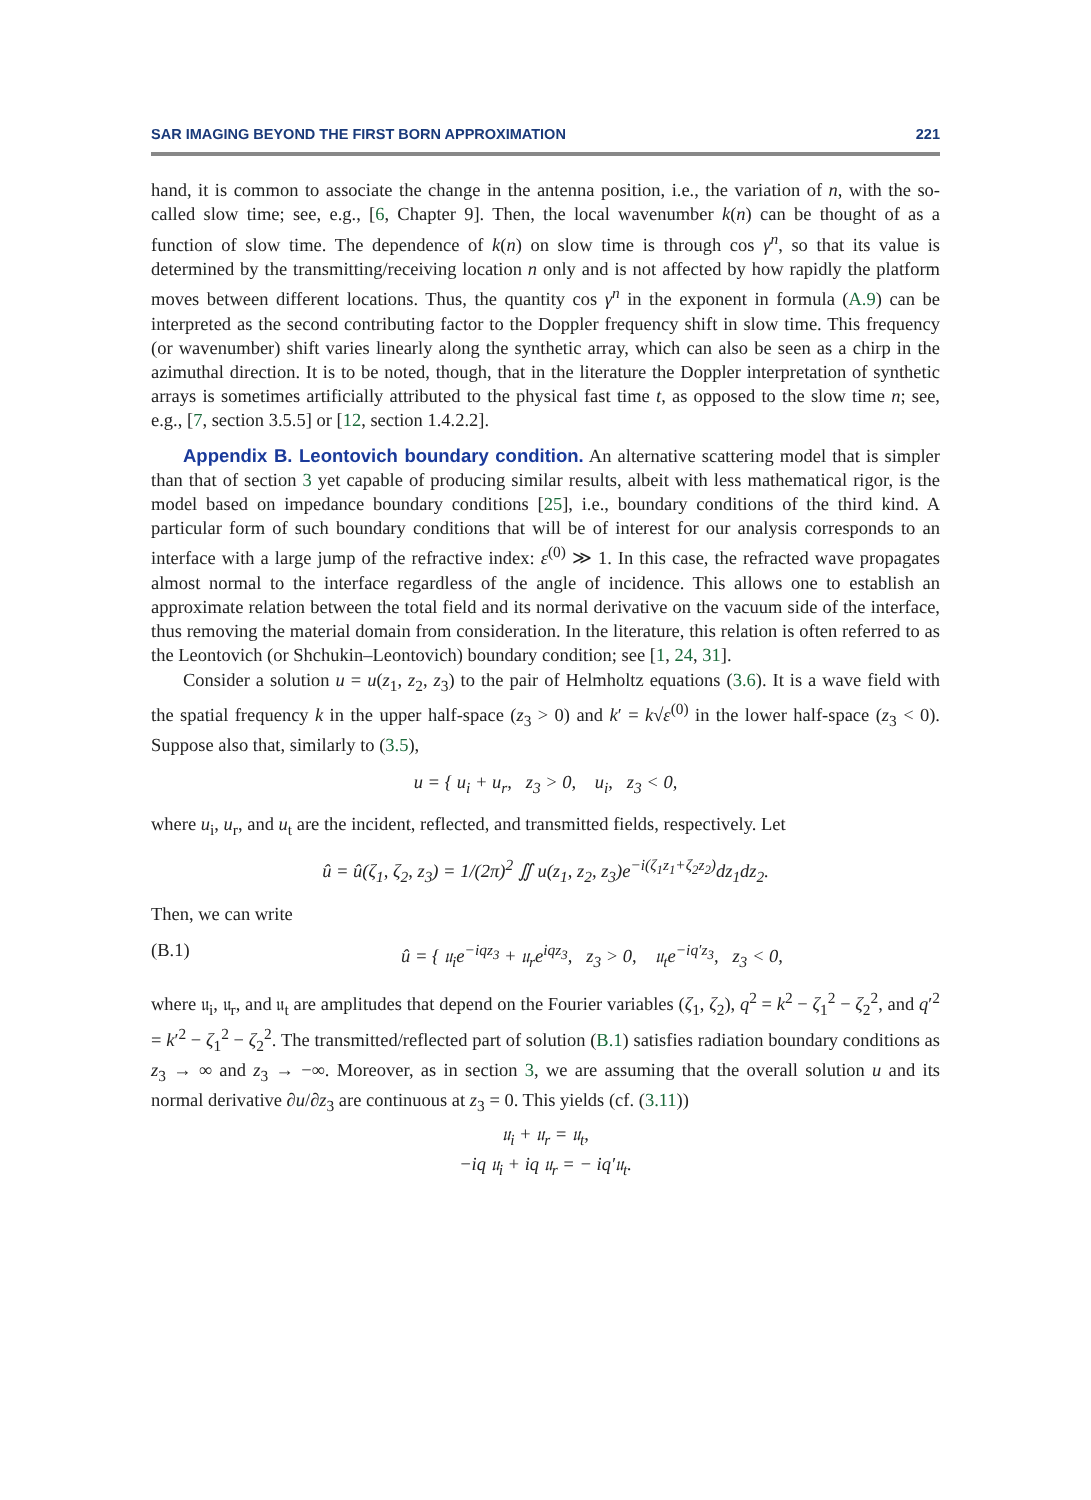SAR IMAGING BEYOND THE FIRST BORN APPROXIMATION 221
hand, it is common to associate the change in the antenna position, i.e., the variation of n, with the so-called slow time; see, e.g., [6, Chapter 9]. Then, the local wavenumber k(n) can be thought of as a function of slow time. The dependence of k(n) on slow time is through cos γ<sup>n</sup>, so that its value is determined by the transmitting/receiving location n only and is not affected by how rapidly the platform moves between different locations. Thus, the quantity cos γ<sup>n</sup> in the exponent in formula (A.9) can be interpreted as the second contributing factor to the Doppler frequency shift in slow time. This frequency (or wavenumber) shift varies linearly along the synthetic array, which can also be seen as a chirp in the azimuthal direction. It is to be noted, though, that in the literature the Doppler interpretation of synthetic arrays is sometimes artificially attributed to the physical fast time t, as opposed to the slow time n; see, e.g., [7, section 3.5.5] or [12, section 1.4.2.2].
Appendix B. Leontovich boundary condition. An alternative scattering model that is simpler than that of section 3 yet capable of producing similar results, albeit with less mathematical rigor, is the model based on impedance boundary conditions [25], i.e., boundary conditions of the third kind. A particular form of such boundary conditions that will be of interest for our analysis corresponds to an interface with a large jump of the refractive index: ε<sup>(0)</sup> ≫ 1. In this case, the refracted wave propagates almost normal to the interface regardless of the angle of incidence. This allows one to establish an approximate relation between the total field and its normal derivative on the vacuum side of the interface, thus removing the material domain from consideration. In the literature, this relation is often referred to as the Leontovich (or Shchukin–Leontovich) boundary condition; see [1, 24, 31].
Consider a solution u = u(z<sub>1</sub>, z<sub>2</sub>, z<sub>3</sub>) to the pair of Helmholtz equations (3.6). It is a wave field with the spatial frequency k in the upper half-space (z<sub>3</sub> > 0) and k′ = k√ε<sup>(0)</sup> in the lower half-space (z<sub>3</sub> < 0). Suppose also that, similarly to (3.5),
u = { u<sub>i</sub> + u<sub>r</sub>, z<sub>3</sub> > 0, u<sub>i</sub>, z<sub>3</sub> < 0,
where u<sub>i</sub>, u<sub>r</sub>, and u<sub>t</sub> are the incident, reflected, and transmitted fields, respectively. Let
û = û(ζ<sub>1</sub>, ζ<sub>2</sub>, z<sub>3</sub>) = 1/(2π)<sup>2</sup> ∬ u(z<sub>1</sub>, z<sub>2</sub>, z<sub>3</sub>)e<sup>−i(ζ<sub>1</sub>z<sub>1</sub>+ζ<sub>2</sub>z<sub>2</sub>)</sup>dz<sub>1</sub>dz<sub>2</sub>.
Then, we can write
(B.1) û = { 𝔲<sub>i</sub>e<sup>−iqz<sub>3</sub></sup> + 𝔲<sub>r</sub>e<sup>iqz<sub>3</sub></sup>, z<sub>3</sub> > 0, 𝔲<sub>t</sub>e<sup>−iq′z<sub>3</sub></sup>, z<sub>3</sub> < 0,
where 𝔲<sub>i</sub>, 𝔲<sub>r</sub>, and 𝔲<sub>t</sub> are amplitudes that depend on the Fourier variables (ζ<sub>1</sub>, ζ<sub>2</sub>), q<sup>2</sup> = k<sup>2</sup> − ζ<sub>1</sub><sup>2</sup> − ζ<sub>2</sub><sup>2</sup>, and q′<sup>2</sup> = k′<sup>2</sup> − ζ<sub>1</sub><sup>2</sup> − ζ<sub>2</sub><sup>2</sup>. The transmitted/reflected part of solution (B.1) satisfies radiation boundary conditions as z<sub>3</sub> → ∞ and z<sub>3</sub> → −∞. Moreover, as in section 3, we are assuming that the overall solution u and its normal derivative ∂u/∂z<sub>3</sub> are continuous at z<sub>3</sub> = 0. This yields (cf. (3.11))
𝔲<sub>i</sub> + 𝔲<sub>r</sub> = 𝔲<sub>t</sub>,
−iq 𝔲<sub>i</sub> + iq 𝔲<sub>r</sub> = − iq′𝔲<sub>t</sub>.